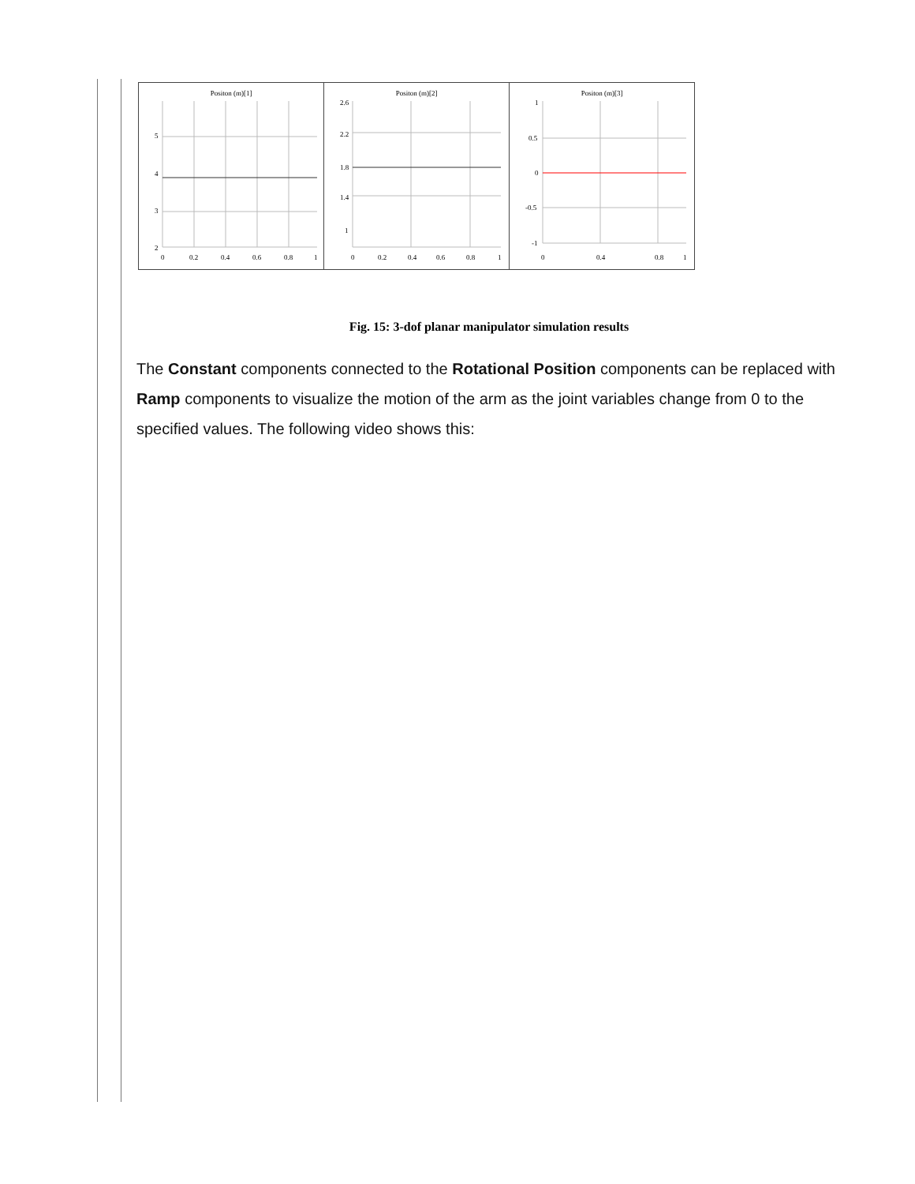Positon (m)[1]
5
4
3
2
0
0.2
0.4
0.6
0.8
1
Positon (m)[2]
2.6
2.2
1.8
1.4
1
0
0.2
0.4
0.6
0.8
1
Positon (m)[3]
1
0.5
0
-0.5
-1
0
0.4
0.8
1
Fig. 15: 3-dof planar manipulator simulation results
The Constant components connected to the Rotational Position components can be replaced with Ramp components to visualize the motion of the arm as the joint variables change from 0 to the specified values. The following video shows this: